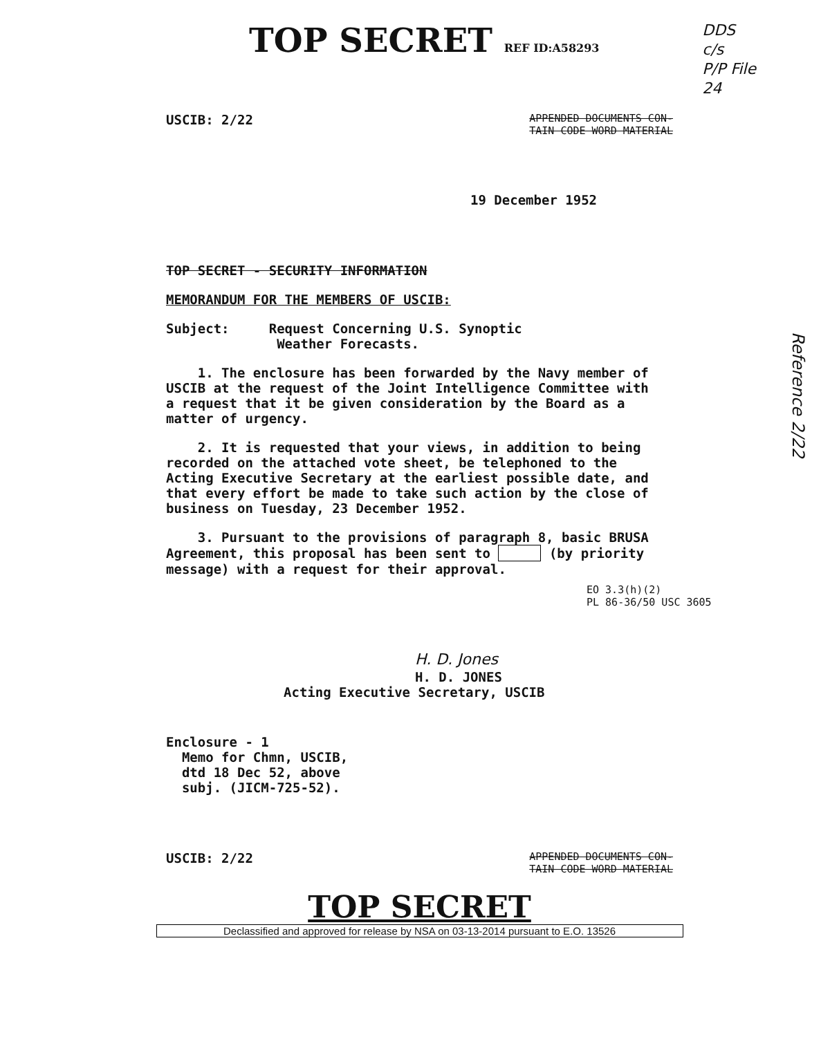TOP SECRET REF ID:A58293
DDS
c/s
P/P File
24
USCIB: 2/22 APPENDED DOCUMENTS CON-
TAIN CODE WORD MATERIAL
19 December 1952
TOP SECRET - SECURITY INFORMATION
MEMORANDUM FOR THE MEMBERS OF USCIB:
Subject: Request Concerning U.S. Synoptic
Weather Forecasts.
1. The enclosure has been forwarded by the Navy member of USCIB at the request of the Joint Intelligence Committee with a request that it be given consideration by the Board as a matter of urgency.
2. It is requested that your views, in addition to being recorded on the attached vote sheet, be telephoned to the Acting Executive Secretary at the earliest possible date, and that every effort be made to take such action by the close of business on Tuesday, 23 December 1952.
3. Pursuant to the provisions of paragraph 8, basic BRUSA Agreement, this proposal has been sent to (by priority message) with a request for their approval.
EO 3.3(h)(2)
PL 86-36/50 USC 3605
H. D. Jones
H. D. JONES
Acting Executive Secretary, USCIB
Enclosure - 1
Memo for Chmn, USCIB,
dtd 18 Dec 52, above
subj. (JICM-725-52).
USCIB: 2/22 APPENDED DOCUMENTS CON-
TAIN CODE WORD MATERIAL
TOP SECRET
Declassified and approved for release by NSA on 03-13-2014 pursuant to E.O. 13526
Reference 2/22